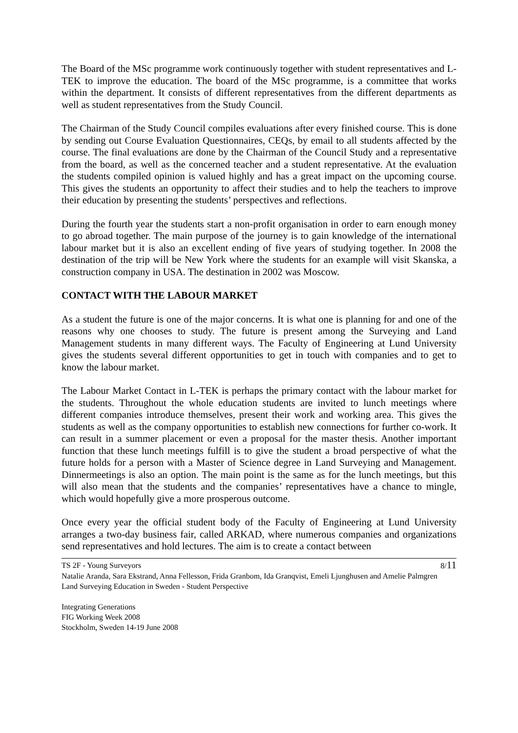The Board of the MSc programme work continuously together with student representatives and L-TEK to improve the education. The board of the MSc programme, is a committee that works within the department. It consists of different representatives from the different departments as well as student representatives from the Study Council.
The Chairman of the Study Council compiles evaluations after every finished course. This is done by sending out Course Evaluation Questionnaires, CEQs, by email to all students affected by the course. The final evaluations are done by the Chairman of the Council Study and a representative from the board, as well as the concerned teacher and a student representative. At the evaluation the students compiled opinion is valued highly and has a great impact on the upcoming course. This gives the students an opportunity to affect their studies and to help the teachers to improve their education by presenting the students’ perspectives and reflections.
During the fourth year the students start a non-profit organisation in order to earn enough money to go abroad together. The main purpose of the journey is to gain knowledge of the international labour market but it is also an excellent ending of five years of studying together. In 2008 the destination of the trip will be New York where the students for an example will visit Skanska, a construction company in USA. The destination in 2002 was Moscow.
CONTACT WITH THE LABOUR MARKET
As a student the future is one of the major concerns. It is what one is planning for and one of the reasons why one chooses to study. The future is present among the Surveying and Land Management students in many different ways. The Faculty of Engineering at Lund University gives the students several different opportunities to get in touch with companies and to get to know the labour market.
The Labour Market Contact in L-TEK is perhaps the primary contact with the labour market for the students. Throughout the whole education students are invited to lunch meetings where different companies introduce themselves, present their work and working area. This gives the students as well as the company opportunities to establish new connections for further co-work. It can result in a summer placement or even a proposal for the master thesis. Another important function that these lunch meetings fulfill is to give the student a broad perspective of what the future holds for a person with a Master of Science degree in Land Surveying and Management. Dinnermeetings is also an option. The main point is the same as for the lunch meetings, but this will also mean that the students and the companies’ representatives have a chance to mingle, which would hopefully give a more prosperous outcome.
Once every year the official student body of the Faculty of Engineering at Lund University arranges a two-day business fair, called ARKAD, where numerous companies and organizations send representatives and hold lectures. The aim is to create a contact between
TS 2F - Young Surveyors 8/11
Natalie Aranda, Sara Ekstrand, Anna Fellesson, Frida Granbom, Ida Granqvist, Emeli Ljunghusen and Amelie Palmgren
Land Surveying Education in Sweden - Student Perspective
Integrating Generations
FIG Working Week 2008
Stockholm, Sweden 14-19 June 2008